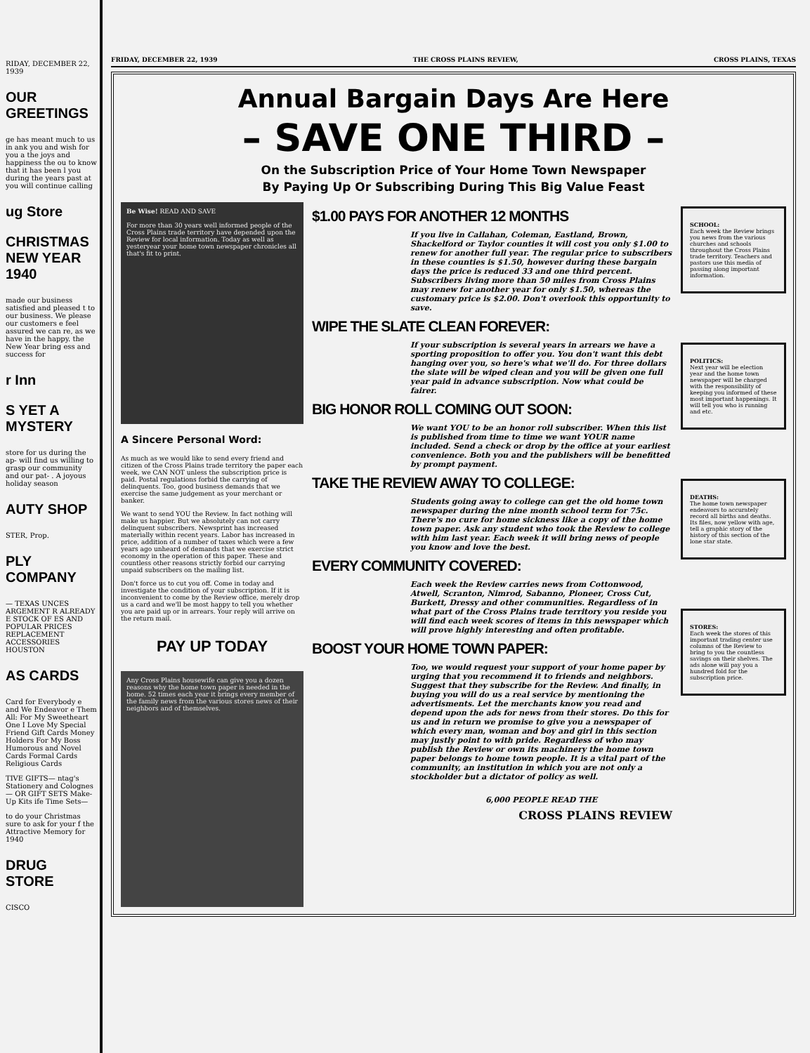RIDAY, DECEMBER 22, 1939
OUR GREETINGS
ge has meant much to us in ank you and wish for you a the joys and happiness the ou to know that it has been l you during the years past at you will continue calling
ug Store
CHRISTMAS NEW YEAR 1940
made our business satisfied and pleased t to our business. We please our customers e feel assured we can re, as we have in the happy. the New Year bring ess and success for
r Inn
S YET A MYSTERY
store for us during the ap- will find us willing to grasp our community and our pat- . A joyous holiday season
AUTY SHOP
STER, Prop.
PLY COMPANY
— TEXAS UNCES ARGEMENT R ALREADY E STOCK OF ES AND POPULAR PRICES REPLACEMENT ACCESSORIES HOUSTON
AS CARDS
Card for Everybody e and We Endeavor e Them All: For My Sweetheart One I Love My Special Friend Gift Cards Money Holders For My Boss Humorous and Novel Cards Formal Cards Religious Cards
TIVE GIFTS— ntag's Stationery and Colognes— OR GIFT SETS Make-Up Kits ife Time Sets—
to do your Christmas sure to ask for your f the Attractive Memory for 1940
DRUG STORE
CISCO
FRIDAY, DECEMBER 22, 1939 THE CROSS PLAINS REVIEW, CROSS PLAINS, TEXAS
Annual Bargain Days Are Here
– SAVE ONE THIRD –
On the Subscription Price of Your Home Town Newspaper
By Paying Up Or Subscribing During This Big Value Feast
Be Wise! READ AND SAVE
For more than 30 years well informed people of the Cross Plains trade territory have depended upon the Review for local information. Today as well as yesteryear your home town newspaper chronicles all that's fit to print.
A Sincere Personal Word:
As much as we would like to send every friend and citizen of the Cross Plains trade territory the paper each week, we CAN NOT unless the subscription price is paid. Postal regulations forbid the carrying of delinquents. Too, good business demands that we exercise the same judgement as your merchant or banker.
We want to send YOU the Review. In fact nothing will make us happier. But we absolutely can not carry delinquent subscribers. Newsprint has increased materially within recent years. Labor has increased in price, addition of a number of taxes which were a few years ago unheard of demands that we exercise strict economy in the operation of this paper. These and countless other reasons strictly forbid our carrying unpaid subscribers on the mailing list.
Don't force us to cut you off. Come in today and investigate the condition of your subscription. If it is inconvenient to come by the Review office, merely drop us a card and we'll be most happy to tell you whether you are paid up or in arrears. Your reply will arrive on the return mail.
PAY UP TODAY
Any Cross Plains housewife can give you a dozen reasons why the home town paper is needed in the home. 52 times each year it brings every member of the family news from the various stores news of their neighbors and of themselves.
$1.00 PAYS FOR ANOTHER 12 MONTHS
If you live in Callahan, Coleman, Eastland, Brown, Shackelford or Taylor counties it will cost you only $1.00 to renew for another full year. The regular price to subscribers in these counties is $1.50, however during these bargain days the price is reduced 33 and one third percent. Subscribers living more than 50 miles from Cross Plains may renew for another year for only $1.50, whereas the customary price is $2.00. Don't overlook this opportunity to save.
WIPE THE SLATE CLEAN FOREVER:
If your subscription is several years in arrears we have a sporting proposition to offer you. You don't want this debt hanging over you, so here's what we'll do. For three dollars the slate will be wiped clean and you will be given one full year paid in advance subscription. Now what could be fairer.
BIG HONOR ROLL COMING OUT SOON:
We want YOU to be an honor roll subscriber. When this list is published from time to time we want YOUR name included. Send a check or drop by the office at your earliest convenience. Both you and the publishers will be benefitted by prompt payment.
TAKE THE REVIEW AWAY TO COLLEGE:
Students going away to college can get the old home town newspaper during the nine month school term for 75c. There's no cure for home sickness like a copy of the home town paper. Ask any student who took the Review to college with him last year. Each week it will bring news of people you know and love the best.
EVERY COMMUNITY COVERED:
Each week the Review carries news from Cottonwood, Atwell, Scranton, Nimrod, Sabanno, Pioneer, Cross Cut, Burkett, Dressy and other communities. Regardless of in what part of the Cross Plains trade territory you reside you will find each week scores of items in this newspaper which will prove highly interesting and often profitable.
BOOST YOUR HOME TOWN PAPER:
Too, we would request your support of your home paper by urging that you recommend it to friends and neighbors. Suggest that they subscribe for the Review. And finally, in buying you will do us a real service by mentioning the advertisments. Let the merchants know you read and depend upon the ads for news from their stores. Do this for us and in return we promise to give you a newspaper of which every man, woman and boy and girl in this section may justly point to with pride. Regardless of who may publish the Review or own its machinery the home town paper belongs to home town people. It is a vital part of the community, an institution in which you are not only a stockholder but a dictator of policy as well.
6,000 PEOPLE READ THE
CROSS PLAINS REVIEW
SCHOOL:
Each week the Review brings you news from the various churches and schools throughout the Cross Plains trade territory. Teachers and pastors use this media of passing along important information.
POLITICS:
Next year will be election year and the home town newspaper will be charged with the responsibility of keeping you informed of these most important happenings. It will tell you who is running and etc.
DEATHS:
The home town newspaper endeavors to accurately record all births and deaths. Its files, now yellow with age, tell a graphic story of the history of this section of the lone star state.
STORES:
Each week the stores of this important trading center use columns of the Review to bring to you the countless savings on their shelves. The ads alone will pay you a hundred fold for the subscription price.